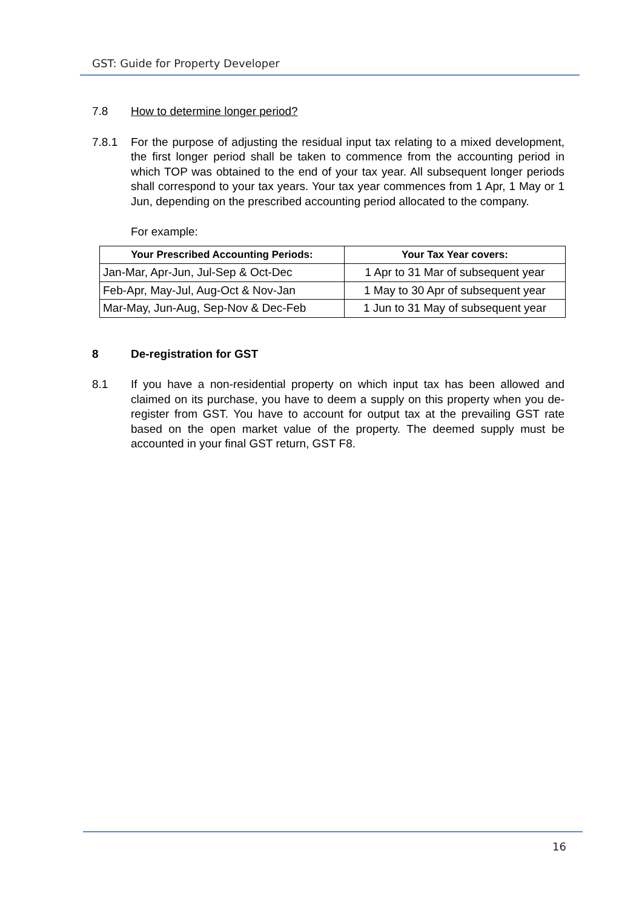GST: Guide for Property Developer
7.8 How to determine longer period?
7.8.1 For the purpose of adjusting the residual input tax relating to a mixed development, the first longer period shall be taken to commence from the accounting period in which TOP was obtained to the end of your tax year. All subsequent longer periods shall correspond to your tax years. Your tax year commences from 1 Apr, 1 May or 1 Jun, depending on the prescribed accounting period allocated to the company.
For example:
| Your Prescribed Accounting Periods: | Your Tax Year covers: |
| --- | --- |
| Jan-Mar, Apr-Jun, Jul-Sep & Oct-Dec | 1 Apr to 31 Mar of subsequent year |
| Feb-Apr, May-Jul, Aug-Oct & Nov-Jan | 1 May to 30 Apr of subsequent year |
| Mar-May, Jun-Aug, Sep-Nov & Dec-Feb | 1 Jun to 31 May of subsequent year |
8 De-registration for GST
8.1 If you have a non-residential property on which input tax has been allowed and claimed on its purchase, you have to deem a supply on this property when you de-register from GST. You have to account for output tax at the prevailing GST rate based on the open market value of the property. The deemed supply must be accounted in your final GST return, GST F8.
16